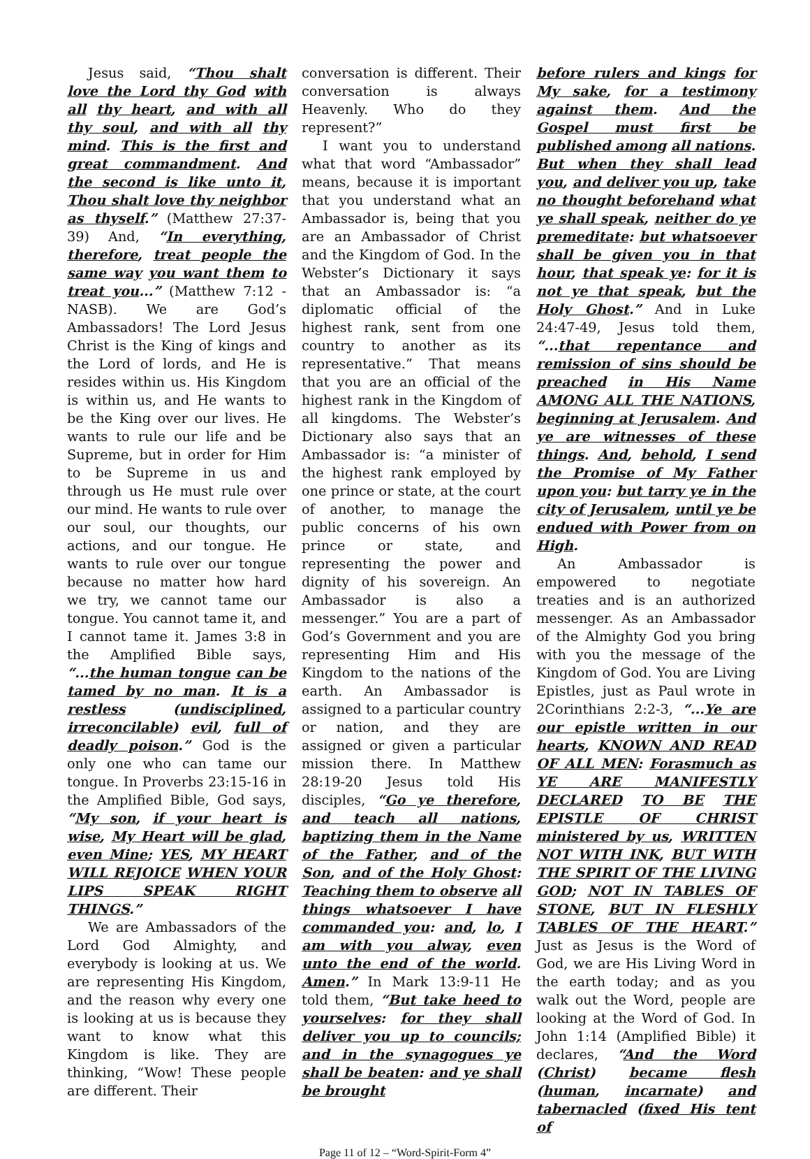Jesus said, “Thou shalt love the Lord thy God with all thy heart, and with all thy soul, and with all thy mind. This is the first and great commandment. And the second is like unto it, Thou shalt love thy neighbor as thyself.” (Matthew 27:37-39) And, “In everything, therefore, treat people the same way you want them to treat you...” (Matthew 7:12 - NASB). We are God’s Ambassadors! The Lord Jesus Christ is the King of kings and the Lord of lords, and He is resides within us. His Kingdom is within us, and He wants to be the King over our lives. He wants to rule our life and be Supreme, but in order for Him to be Supreme in us and through us He must rule over our mind. He wants to rule over our soul, our thoughts, our actions, and our tongue. He wants to rule over our tongue because no matter how hard we try, we cannot tame our tongue. You cannot tame it, and I cannot tame it. James 3:8 in the Amplified Bible says, “...the human tongue can be tamed by no man. It is a restless (undisciplined, irreconcilable) evil, full of deadly poison.” God is the only one who can tame our tongue. In Proverbs 23:15-16 in the Amplified Bible, God says, “My son, if your heart is wise, My Heart will be glad, even Mine; YES, MY HEART WILL REJOICE WHEN YOUR LIPS SPEAK RIGHT THINGS.”
We are Ambassadors of the Lord God Almighty, and everybody is looking at us. We are representing His Kingdom, and the reason why every one is looking at us is because they want to know what this Kingdom is like. They are thinking, “Wow! These people are different. Their
conversation is different. Their conversation is always Heavenly. Who do they represent?”
I want you to understand what that word “Ambassador” means, because it is important that you understand what an Ambassador is, being that you are an Ambassador of Christ and the Kingdom of God. In the Webster’s Dictionary it says that an Ambassador is: “a diplomatic official of the highest rank, sent from one country to another as its representative.” That means that you are an official of the highest rank in the Kingdom of all kingdoms. The Webster’s Dictionary also says that an Ambassador is: “a minister of the highest rank employed by one prince or state, at the court of another, to manage the public concerns of his own prince or state, and representing the power and dignity of his sovereign. An Ambassador is also a messenger.” You are a part of God’s Government and you are representing Him and His Kingdom to the nations of the earth. An Ambassador is assigned to a particular country or nation, and they are assigned or given a particular mission there. In Matthew 28:19-20 Jesus told His disciples, “Go ye therefore, and teach all nations, baptizing them in the Name of the Father, and of the Son, and of the Holy Ghost: Teaching them to observe all things whatsoever I have commanded you: and, lo, I am with you alway, even unto the end of the world. Amen.” In Mark 13:9-11 He told them, “But take heed to yourselves: for they shall deliver you up to councils; and in the synagogues ye shall be beaten: and ye shall be brought
before rulers and kings for My sake, for a testimony against them. And the Gospel must first be published among all nations. But when they shall lead you, and deliver you up, take no thought beforehand what ye shall speak, neither do ye premeditate: but whatsoever shall be given you in that hour, that speak ye: for it is not ye that speak, but the Holy Ghost.” And in Luke 24:47-49, Jesus told them, “...that repentance and remission of sins should be preached in His Name AMONG ALL THE NATIONS, beginning at Jerusalem. And ye are witnesses of these things. And, behold, I send the Promise of My Father upon you: but tarry ye in the city of Jerusalem, until ye be endued with Power from on High.
An Ambassador is empowered to negotiate treaties and is an authorized messenger. As an Ambassador of the Almighty God you bring with you the message of the Kingdom of God. You are Living Epistles, just as Paul wrote in 2Corinthians 2:2-3, “...Ye are our epistle written in our hearts, KNOWN AND READ OF ALL MEN: Forasmuch as YE ARE MANIFESTLY DECLARED TO BE THE EPISTLE OF CHRIST ministered by us, WRITTEN NOT WITH INK, BUT WITH THE SPIRIT OF THE LIVING GOD; NOT IN TABLES OF STONE, BUT IN FLESHLY TABLES OF THE HEART.” Just as Jesus is the Word of God, we are His Living Word in the earth today; and as you walk out the Word, people are looking at the Word of God. In John 1:14 (Amplified Bible) it declares, “And the Word (Christ) became flesh (human, incarnate) and tabernacled (fixed His tent of
Page 11 of 12 – “Word-Spirit-Form 4”